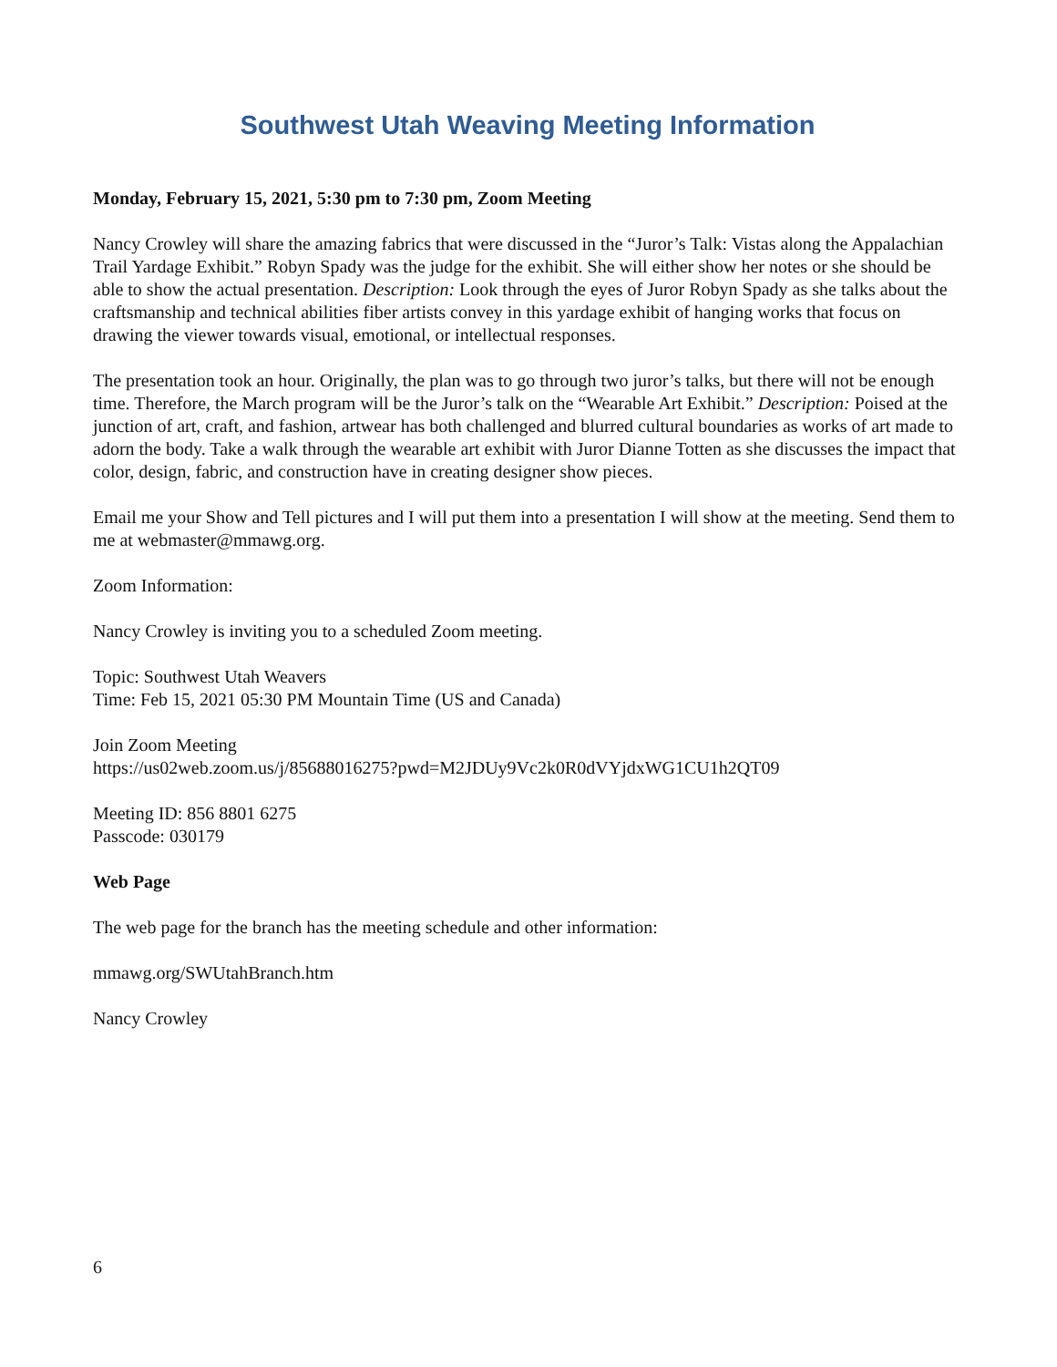Southwest Utah Weaving Meeting Information
Monday, February 15, 2021, 5:30 pm to 7:30 pm, Zoom Meeting
Nancy Crowley will share the amazing fabrics that were discussed in the “Juror’s Talk: Vistas along the Appalachian Trail Yardage Exhibit.” Robyn Spady was the judge for the exhibit. She will either show her notes or she should be able to show the actual presentation. Description: Look through the eyes of Juror Robyn Spady as she talks about the craftsmanship and technical abilities fiber artists convey in this yardage exhibit of hanging works that focus on drawing the viewer towards visual, emotional, or intellectual responses.
The presentation took an hour. Originally, the plan was to go through two juror’s talks, but there will not be enough time. Therefore, the March program will be the Juror’s talk on the “Wearable Art Exhibit.” Description: Poised at the junction of art, craft, and fashion, artwear has both challenged and blurred cultural boundaries as works of art made to adorn the body. Take a walk through the wearable art exhibit with Juror Dianne Totten as she discusses the impact that color, design, fabric, and construction have in creating designer show pieces.
Email me your Show and Tell pictures and I will put them into a presentation I will show at the meeting. Send them to me at webmaster@mmawg.org.
Zoom Information:
Nancy Crowley is inviting you to a scheduled Zoom meeting.
Topic: Southwest Utah Weavers
Time: Feb 15, 2021 05:30 PM Mountain Time (US and Canada)
Join Zoom Meeting
https://us02web.zoom.us/j/85688016275?pwd=M2JDUy9Vc2k0R0dVYjdxWG1CU1h2QT09
Meeting ID: 856 8801 6275
Passcode: 030179
Web Page
The web page for the branch has the meeting schedule and other information:
mmawg.org/SWUtahBranch.htm
Nancy Crowley
6